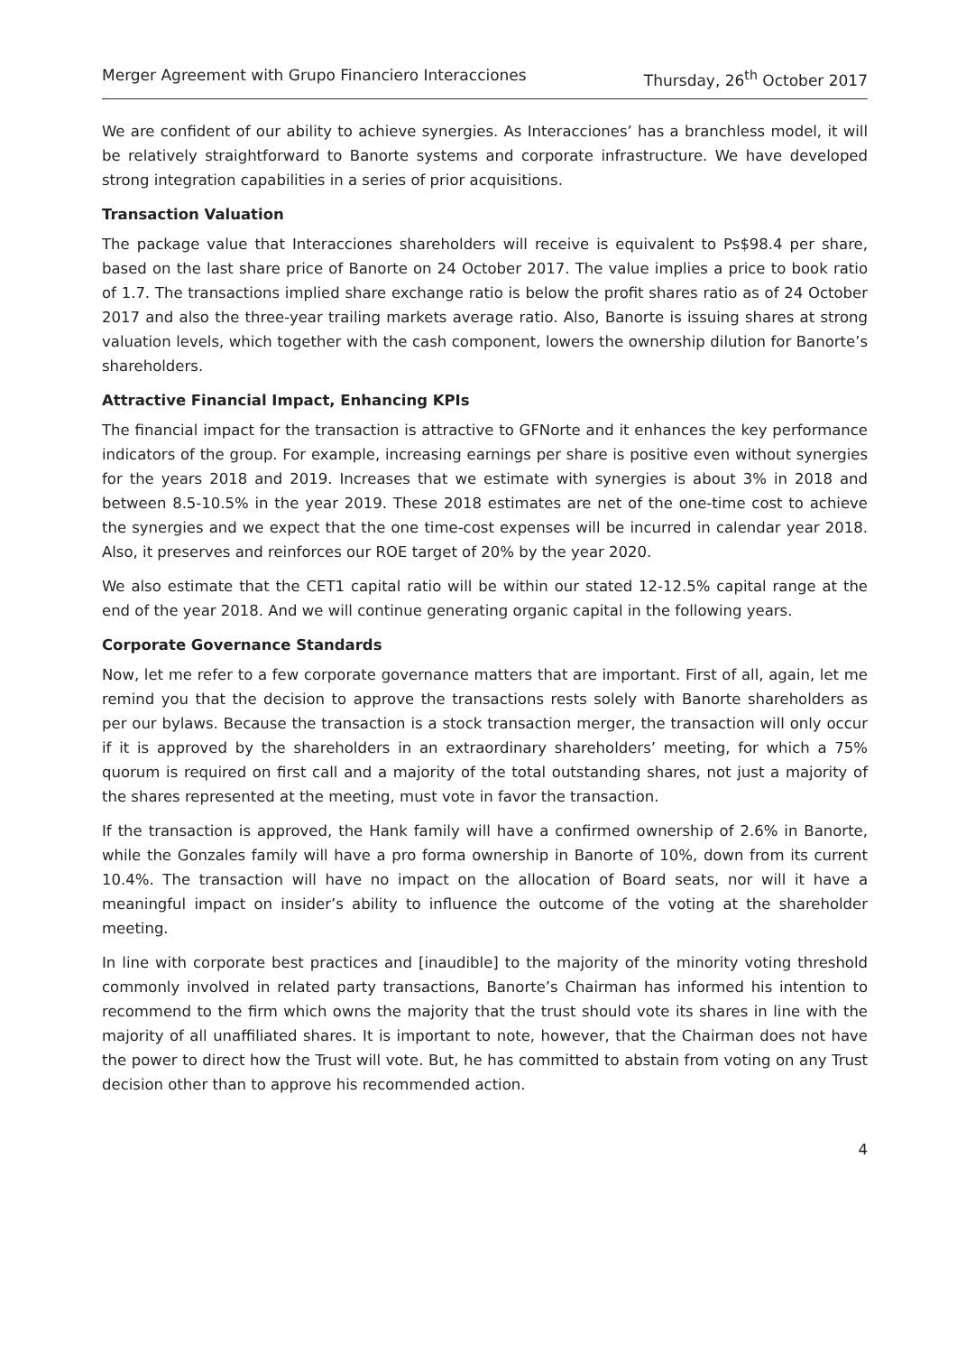Merger Agreement with Grupo Financiero Interacciones Thursday, 26<sup>th</sup> October 2017
We are confident of our ability to achieve synergies. As Interacciones’ has a branchless model, it will be relatively straightforward to Banorte systems and corporate infrastructure. We have developed strong integration capabilities in a series of prior acquisitions.
Transaction Valuation
The package value that Interacciones shareholders will receive is equivalent to Ps$98.4 per share, based on the last share price of Banorte on 24 October 2017. The value implies a price to book ratio of 1.7. The transactions implied share exchange ratio is below the profit shares ratio as of 24 October 2017 and also the three-year trailing markets average ratio. Also, Banorte is issuing shares at strong valuation levels, which together with the cash component, lowers the ownership dilution for Banorte’s shareholders.
Attractive Financial Impact, Enhancing KPIs
The financial impact for the transaction is attractive to GFNorte and it enhances the key performance indicators of the group. For example, increasing earnings per share is positive even without synergies for the years 2018 and 2019. Increases that we estimate with synergies is about 3% in 2018 and between 8.5-10.5% in the year 2019. These 2018 estimates are net of the one-time cost to achieve the synergies and we expect that the one time-cost expenses will be incurred in calendar year 2018. Also, it preserves and reinforces our ROE target of 20% by the year 2020.
We also estimate that the CET1 capital ratio will be within our stated 12-12.5% capital range at the end of the year 2018. And we will continue generating organic capital in the following years.
Corporate Governance Standards
Now, let me refer to a few corporate governance matters that are important. First of all, again, let me remind you that the decision to approve the transactions rests solely with Banorte shareholders as per our bylaws. Because the transaction is a stock transaction merger, the transaction will only occur if it is approved by the shareholders in an extraordinary shareholders’ meeting, for which a 75% quorum is required on first call and a majority of the total outstanding shares, not just a majority of the shares represented at the meeting, must vote in favor the transaction.
If the transaction is approved, the Hank family will have a confirmed ownership of 2.6% in Banorte, while the Gonzales family will have a pro forma ownership in Banorte of 10%, down from its current 10.4%. The transaction will have no impact on the allocation of Board seats, nor will it have a meaningful impact on insider’s ability to influence the outcome of the voting at the shareholder meeting.
In line with corporate best practices and [inaudible] to the majority of the minority voting threshold commonly involved in related party transactions, Banorte’s Chairman has informed his intention to recommend to the firm which owns the majority that the trust should vote its shares in line with the majority of all unaffiliated shares. It is important to note, however, that the Chairman does not have the power to direct how the Trust will vote. But, he has committed to abstain from voting on any Trust decision other than to approve his recommended action.
4